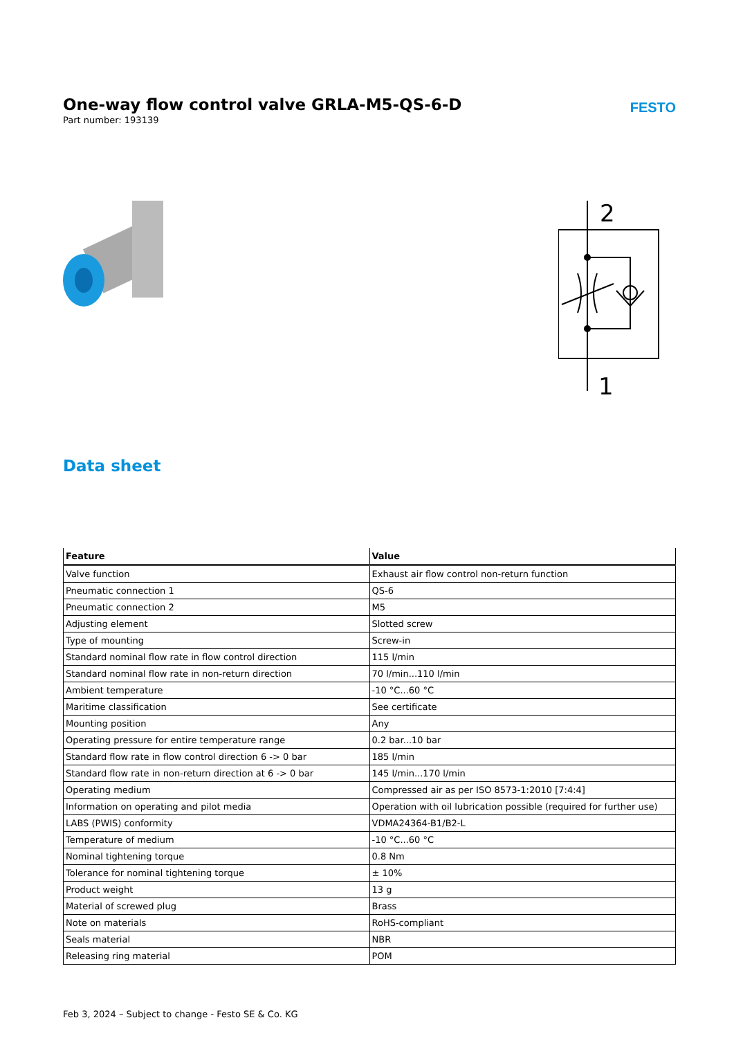One-way flow control valve GRLA-M5-QS-6-D
Part number: 193139
FESTO
2
1
Data sheet
| Feature | Value |
| --- | --- |
| Valve function | Exhaust air flow control non-return function |
| Pneumatic connection 1 | QS-6 |
| Pneumatic connection 2 | M5 |
| Adjusting element | Slotted screw |
| Type of mounting | Screw-in |
| Standard nominal flow rate in flow control direction | 115 l/min |
| Standard nominal flow rate in non-return direction | 70 l/min...110 l/min |
| Ambient temperature | -10 °C...60 °C |
| Maritime classification | See certificate |
| Mounting position | Any |
| Operating pressure for entire temperature range | 0.2 bar...10 bar |
| Standard flow rate in flow control direction 6 -> 0 bar | 185 l/min |
| Standard flow rate in non-return direction at 6 -> 0 bar | 145 l/min...170 l/min |
| Operating medium | Compressed air as per ISO 8573-1:2010 [7:4:4] |
| Information on operating and pilot media | Operation with oil lubrication possible (required for further use) |
| LABS (PWIS) conformity | VDMA24364-B1/B2-L |
| Temperature of medium | -10 °C...60 °C |
| Nominal tightening torque | 0.8 Nm |
| Tolerance for nominal tightening torque | ± 10% |
| Product weight | 13 g |
| Material of screwed plug | Brass |
| Note on materials | RoHS-compliant |
| Seals material | NBR |
| Releasing ring material | POM |
Feb 3, 2024 – Subject to change - Festo SE & Co. KG